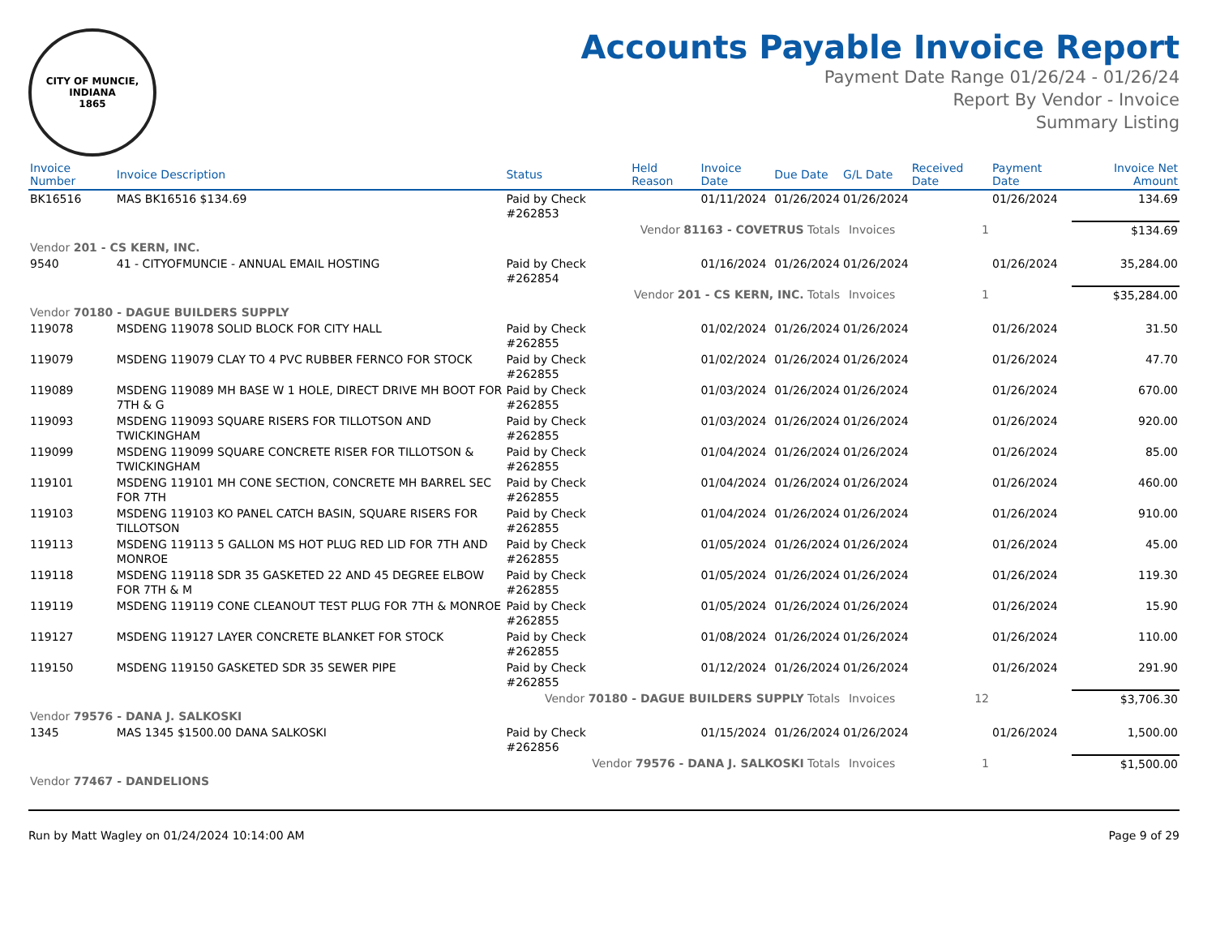CITY OF MUNCIE, INDIANA
1865
Accounts Payable Invoice Report
Payment Date Range 01/26/24 - 01/26/24
Report By Vendor - Invoice
Summary Listing
| Invoice Number | Invoice Description | Status | Held Reason | Invoice Date | Due Date | G/L Date | Received Date | Payment Date | Invoice Net Amount |
| --- | --- | --- | --- | --- | --- | --- | --- | --- | --- |
| BK16516 | MAS BK16516 $134.69 | Paid by Check #262853 | | 01/11/2024 | 01/26/2024 | 01/26/2024 | | 01/26/2024 | 134.69 |
| Vendor 81163 - COVETRUS Totals | | | | | | Invoices 1 | | | $134.69 |
| Vendor 201 - CS KERN, INC. | | | | | | | | | |
| 9540 | 41 - CITYOFMUNCIE - ANNUAL EMAIL HOSTING | Paid by Check #262854 | | 01/16/2024 | 01/26/2024 | 01/26/2024 | | 01/26/2024 | 35,284.00 |
| Vendor 201 - CS KERN, INC. Totals | | | | | | Invoices 1 | | | $35,284.00 |
| Vendor 70180 - DAGUE BUILDERS SUPPLY | | | | | | | | | |
| 119078 | MSDENG 119078 SOLID BLOCK FOR CITY HALL | Paid by Check #262855 | | 01/02/2024 | 01/26/2024 | 01/26/2024 | | 01/26/2024 | 31.50 |
| 119079 | MSDENG 119079 CLAY TO 4 PVC RUBBER FERNCO FOR STOCK | Paid by Check #262855 | | 01/02/2024 | 01/26/2024 | 01/26/2024 | | 01/26/2024 | 47.70 |
| 119089 | MSDENG 119089 MH BASE W 1 HOLE, DIRECT DRIVE MH BOOT FOR 7TH & G | Paid by Check #262855 | | 01/03/2024 | 01/26/2024 | 01/26/2024 | | 01/26/2024 | 670.00 |
| 119093 | MSDENG 119093 SQUARE RISERS FOR TILLOTSON AND TWICKINGHAM | Paid by Check #262855 | | 01/03/2024 | 01/26/2024 | 01/26/2024 | | 01/26/2024 | 920.00 |
| 119099 | MSDENG 119099 SQUARE CONCRETE RISER FOR TILLOTSON & TWICKINGHAM | Paid by Check #262855 | | 01/04/2024 | 01/26/2024 | 01/26/2024 | | 01/26/2024 | 85.00 |
| 119101 | MSDENG 119101 MH CONE SECTION, CONCRETE MH BARREL SEC FOR 7TH | Paid by Check #262855 | | 01/04/2024 | 01/26/2024 | 01/26/2024 | | 01/26/2024 | 460.00 |
| 119103 | MSDENG 119103 KO PANEL CATCH BASIN, SQUARE RISERS FOR TILLOTSON | Paid by Check #262855 | | 01/04/2024 | 01/26/2024 | 01/26/2024 | | 01/26/2024 | 910.00 |
| 119113 | MSDENG 119113 5 GALLON MS HOT PLUG RED LID FOR 7TH AND MONROE | Paid by Check #262855 | | 01/05/2024 | 01/26/2024 | 01/26/2024 | | 01/26/2024 | 45.00 |
| 119118 | MSDENG 119118 SDR 35 GASKETED 22 AND 45 DEGREE ELBOW FOR 7TH & M | Paid by Check #262855 | | 01/05/2024 | 01/26/2024 | 01/26/2024 | | 01/26/2024 | 119.30 |
| 119119 | MSDENG 119119 CONE CLEANOUT TEST PLUG FOR 7TH & MONROE | Paid by Check #262855 | | 01/05/2024 | 01/26/2024 | 01/26/2024 | | 01/26/2024 | 15.90 |
| 119127 | MSDENG 119127 LAYER CONCRETE BLANKET FOR STOCK | Paid by Check #262855 | | 01/08/2024 | 01/26/2024 | 01/26/2024 | | 01/26/2024 | 110.00 |
| 119150 | MSDENG 119150 GASKETED SDR 35 SEWER PIPE | Paid by Check #262855 | | 01/12/2024 | 01/26/2024 | 01/26/2024 | | 01/26/2024 | 291.90 |
| Vendor 70180 - DAGUE BUILDERS SUPPLY Totals | | | | | | Invoices 12 | | | $3,706.30 |
| Vendor 79576 - DANA J. SALKOSKI | | | | | | | | | |
| 1345 | MAS 1345 $1500.00 DANA SALKOSKI | Paid by Check #262856 | | 01/15/2024 | 01/26/2024 | 01/26/2024 | | 01/26/2024 | 1,500.00 |
| Vendor 79576 - DANA J. SALKOSKI Totals | | | | | | Invoices 1 | | | $1,500.00 |
| Vendor 77467 - DANDELIONS | | | | | | | | | |
Run by Matt Wagley on 01/24/2024 10:14:00 AM Page 9 of 29